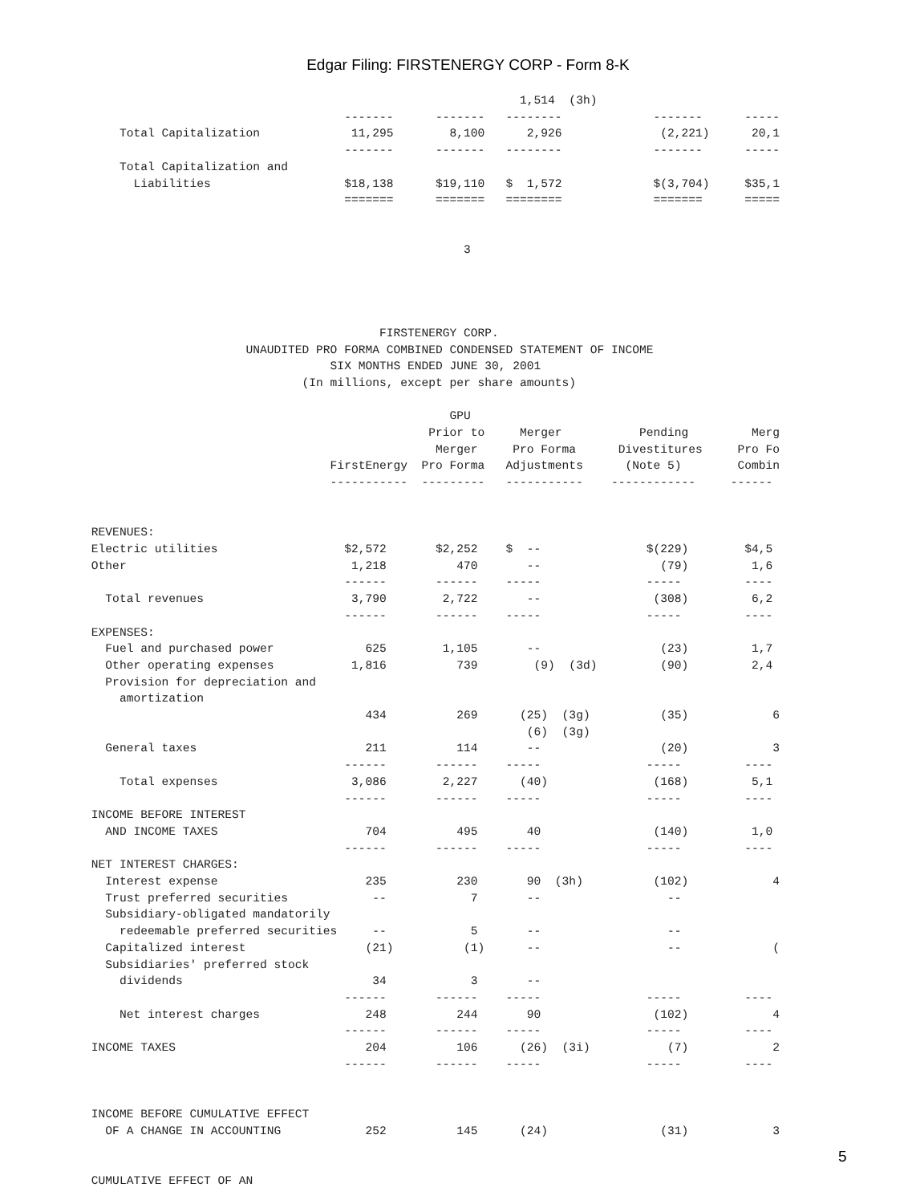Edgar Filing: FIRSTENERGY CORP - Form 8-K
                                                                          1,514  (3h)
                                                 -------      -------   --------             -------      -----
                 Total Capitalization             11,295        8,100      2,926              (2,221)      20,1
                                                 -------      -------   --------             -------      -----
                 Total Capitalization and
                   Liabilities                   $18,138      $19,110   $  1,572             $(3,704)     $35,1
                                                 =======      =======   ========             =======      =====


                                                                  3




                                                      FIRSTENERGY CORP.
                                   UNAUDITED PRO FORMA COMBINED CONDENSED STATEMENT OF INCOME
                                               SIX MONTHS ENDED JUNE 30, 2001
                                           (In millions, except per share amounts)

                                                                GPU
                                                             Prior to     Merger           Pending         Merg
                                                              Merger     Pro Forma      Divestitures     Pro Fo
                                               FirstEnergy  Pro Forma   Adjustments      (Note 5)        Combin
                                               -----------  ---------   -----------    ------------     ------


             REVENUES:
             Electric utilities                  $2,572       $2,252    $  --               $(229)        $4,5
             Other                                1,218          470       --                 (79)         1,6
                                                 ------       ------    -----               -----         ----
               Total revenues                     3,790        2,722       --                (308)         6,2
                                                 ------       ------    -----               -----         ----
             EXPENSES:
               Fuel and purchased power             625        1,105       --                 (23)         1,7
               Other operating expenses           1,816          739        (9)  (3d)         (90)         2,4
               Provision for depreciation and
                 amortization
                                                    434          269      (25)  (3g)          (35)            6
                                                                           (6)  (3g)
               General taxes                        211          114       --                 (20)            3
                                                 ------       ------    -----               -----         ----
                 Total expenses                   3,086        2,227      (40)               (168)         5,1
                                                 ------       ------    -----               -----         ----
             INCOME BEFORE INTEREST
               AND INCOME TAXES                     704          495       40                (140)         1,0
                                                 ------       ------    -----               -----         ----
             NET INTEREST CHARGES:
               Interest expense                     235          230       90  (3h)          (102)            4
               Trust preferred securities            --            7       --                  --
               Subsidiary-obligated mandatorily
                 redeemable preferred securities     --            5       --                  --
               Capitalized interest                 (21)          (1)      --                  --             (
               Subsidiaries' preferred stock
                 dividends                           34            3       --
                                                 ------       ------    -----               -----         ----
                 Net interest charges               248          244       90                (102)            4
                                                 ------       ------    -----               -----         ----
             INCOME TAXES                           204          106      (26)  (3i)           (7)            2
                                                 ------       ------    -----               -----         ----


             INCOME BEFORE CUMULATIVE EFFECT
               OF A CHANGE IN ACCOUNTING            252          145      (24)                (31)            3


             CUMULATIVE EFFECT OF AN
5